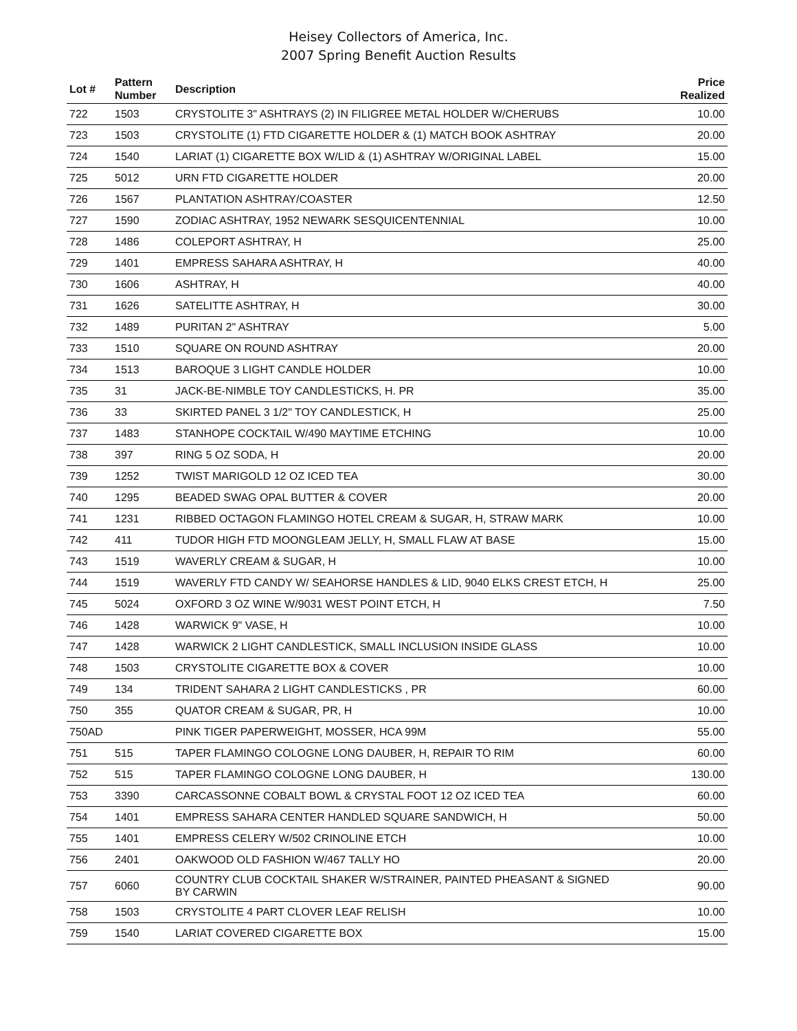Heisey Collectors of America, Inc.
2007 Spring Benefit Auction Results
| Lot # | Pattern Number | Description | Price Realized |
| --- | --- | --- | --- |
| 722 | 1503 | CRYSTOLITE 3" ASHTRAYS (2) IN FILIGREE METAL HOLDER W/CHERUBS | 10.00 |
| 723 | 1503 | CRYSTOLITE (1) FTD CIGARETTE HOLDER & (1) MATCH BOOK ASHTRAY | 20.00 |
| 724 | 1540 | LARIAT (1) CIGARETTE BOX W/LID & (1) ASHTRAY W/ORIGINAL LABEL | 15.00 |
| 725 | 5012 | URN FTD CIGARETTE HOLDER | 20.00 |
| 726 | 1567 | PLANTATION ASHTRAY/COASTER | 12.50 |
| 727 | 1590 | ZODIAC ASHTRAY, 1952 NEWARK SESQUICENTENNIAL | 10.00 |
| 728 | 1486 | COLEPORT ASHTRAY, H | 25.00 |
| 729 | 1401 | EMPRESS SAHARA ASHTRAY, H | 40.00 |
| 730 | 1606 | ASHTRAY, H | 40.00 |
| 731 | 1626 | SATELITTE ASHTRAY, H | 30.00 |
| 732 | 1489 | PURITAN 2" ASHTRAY | 5.00 |
| 733 | 1510 | SQUARE ON ROUND ASHTRAY | 20.00 |
| 734 | 1513 | BAROQUE 3 LIGHT CANDLE HOLDER | 10.00 |
| 735 | 31 | JACK-BE-NIMBLE TOY CANDLESTICKS, H. PR | 35.00 |
| 736 | 33 | SKIRTED PANEL 3 1/2" TOY CANDLESTICK, H | 25.00 |
| 737 | 1483 | STANHOPE COCKTAIL W/490 MAYTIME ETCHING | 10.00 |
| 738 | 397 | RING 5 OZ SODA, H | 20.00 |
| 739 | 1252 | TWIST MARIGOLD 12 OZ ICED TEA | 30.00 |
| 740 | 1295 | BEADED SWAG OPAL BUTTER & COVER | 20.00 |
| 741 | 1231 | RIBBED OCTAGON FLAMINGO HOTEL CREAM & SUGAR, H, STRAW MARK | 10.00 |
| 742 | 411 | TUDOR HIGH FTD MOONGLEAM JELLY, H, SMALL FLAW AT BASE | 15.00 |
| 743 | 1519 | WAVERLY CREAM & SUGAR, H | 10.00 |
| 744 | 1519 | WAVERLY FTD CANDY W/ SEAHORSE HANDLES & LID, 9040 ELKS CREST ETCH, H | 25.00 |
| 745 | 5024 | OXFORD 3 OZ WINE W/9031 WEST POINT ETCH, H | 7.50 |
| 746 | 1428 | WARWICK 9" VASE, H | 10.00 |
| 747 | 1428 | WARWICK 2 LIGHT CANDLESTICK, SMALL INCLUSION INSIDE GLASS | 10.00 |
| 748 | 1503 | CRYSTOLITE CIGARETTE BOX & COVER | 10.00 |
| 749 | 134 | TRIDENT SAHARA 2 LIGHT CANDLESTICKS , PR | 60.00 |
| 750 | 355 | QUATOR CREAM & SUGAR, PR, H | 10.00 |
| 750AD | | PINK TIGER PAPERWEIGHT, MOSSER, HCA 99M | 55.00 |
| 751 | 515 | TAPER FLAMINGO COLOGNE LONG DAUBER, H, REPAIR TO RIM | 60.00 |
| 752 | 515 | TAPER FLAMINGO COLOGNE LONG DAUBER, H | 130.00 |
| 753 | 3390 | CARCASSONNE COBALT BOWL & CRYSTAL FOOT 12 OZ ICED TEA | 60.00 |
| 754 | 1401 | EMPRESS SAHARA CENTER HANDLED SQUARE SANDWICH, H | 50.00 |
| 755 | 1401 | EMPRESS CELERY W/502 CRINOLINE ETCH | 10.00 |
| 756 | 2401 | OAKWOOD OLD FASHION W/467 TALLY HO | 20.00 |
| 757 | 6060 | COUNTRY CLUB COCKTAIL SHAKER W/STRAINER, PAINTED PHEASANT & SIGNED BY CARWIN | 90.00 |
| 758 | 1503 | CRYSTOLITE 4 PART CLOVER LEAF RELISH | 10.00 |
| 759 | 1540 | LARIAT COVERED CIGARETTE BOX | 15.00 |